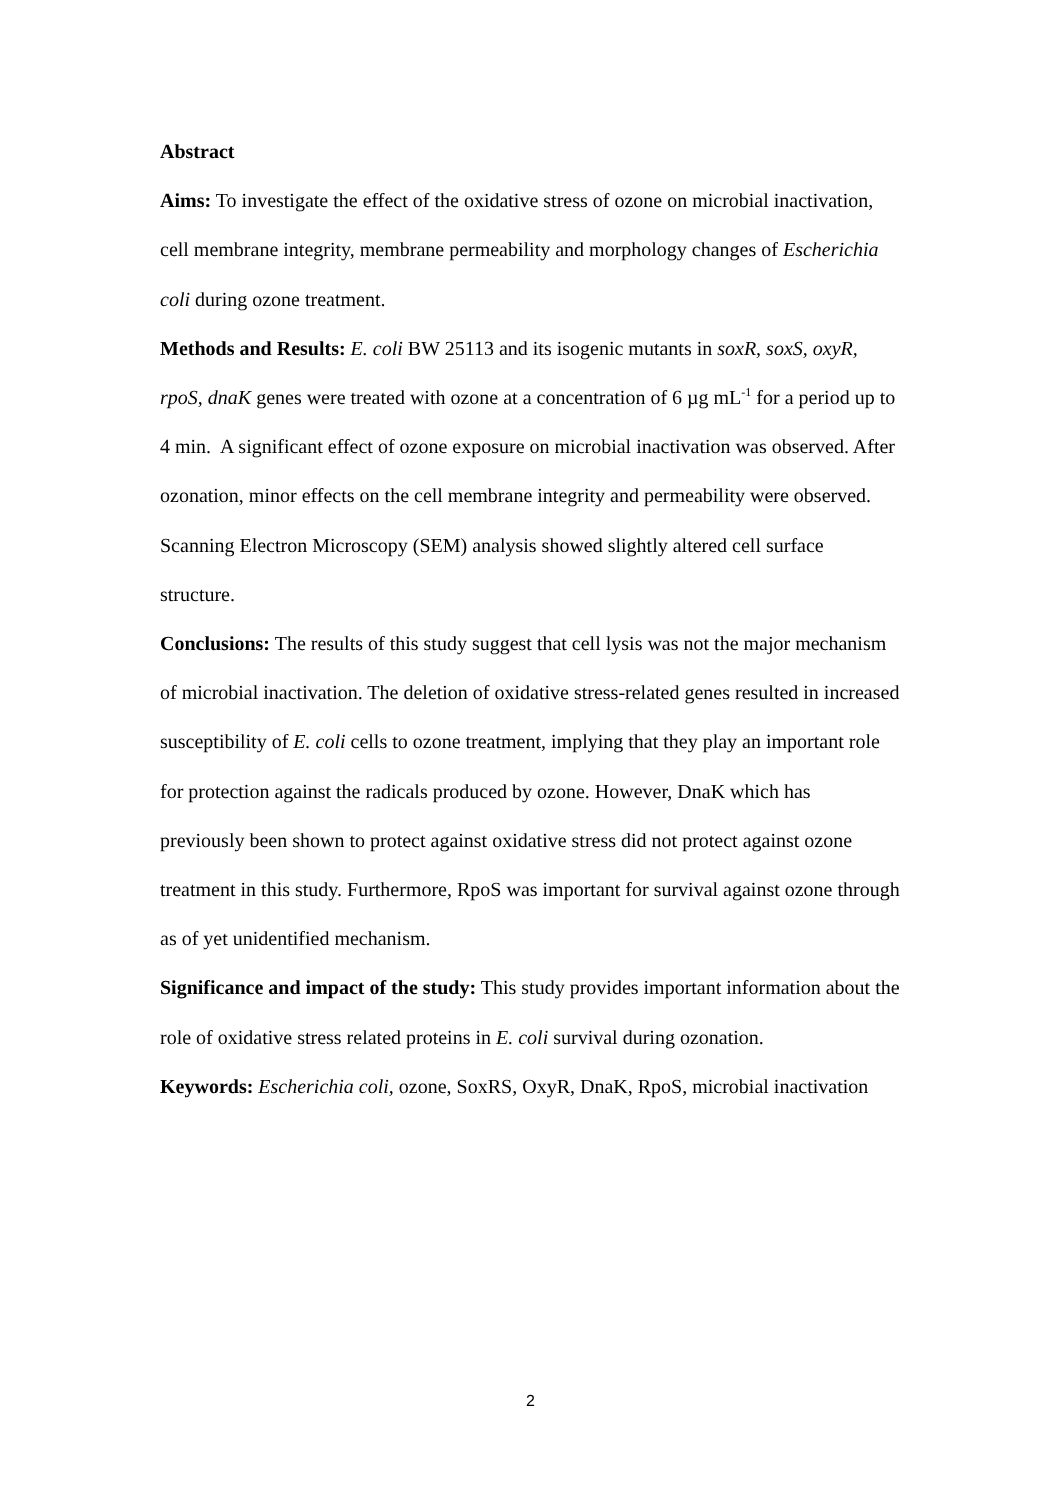Abstract
Aims: To investigate the effect of the oxidative stress of ozone on microbial inactivation, cell membrane integrity, membrane permeability and morphology changes of Escherichia coli during ozone treatment.
Methods and Results: E. coli BW 25113 and its isogenic mutants in soxR, soxS, oxyR, rpoS, dnaK genes were treated with ozone at a concentration of 6 µg mL<sup>-1</sup> for a period up to 4 min. A significant effect of ozone exposure on microbial inactivation was observed. After ozonation, minor effects on the cell membrane integrity and permeability were observed. Scanning Electron Microscopy (SEM) analysis showed slightly altered cell surface structure.
Conclusions: The results of this study suggest that cell lysis was not the major mechanism of microbial inactivation. The deletion of oxidative stress-related genes resulted in increased susceptibility of E. coli cells to ozone treatment, implying that they play an important role for protection against the radicals produced by ozone. However, DnaK which has previously been shown to protect against oxidative stress did not protect against ozone treatment in this study. Furthermore, RpoS was important for survival against ozone through as of yet unidentified mechanism.
Significance and impact of the study: This study provides important information about the role of oxidative stress related proteins in E. coli survival during ozonation.
Keywords: Escherichia coli, ozone, SoxRS, OxyR, DnaK, RpoS, microbial inactivation
2